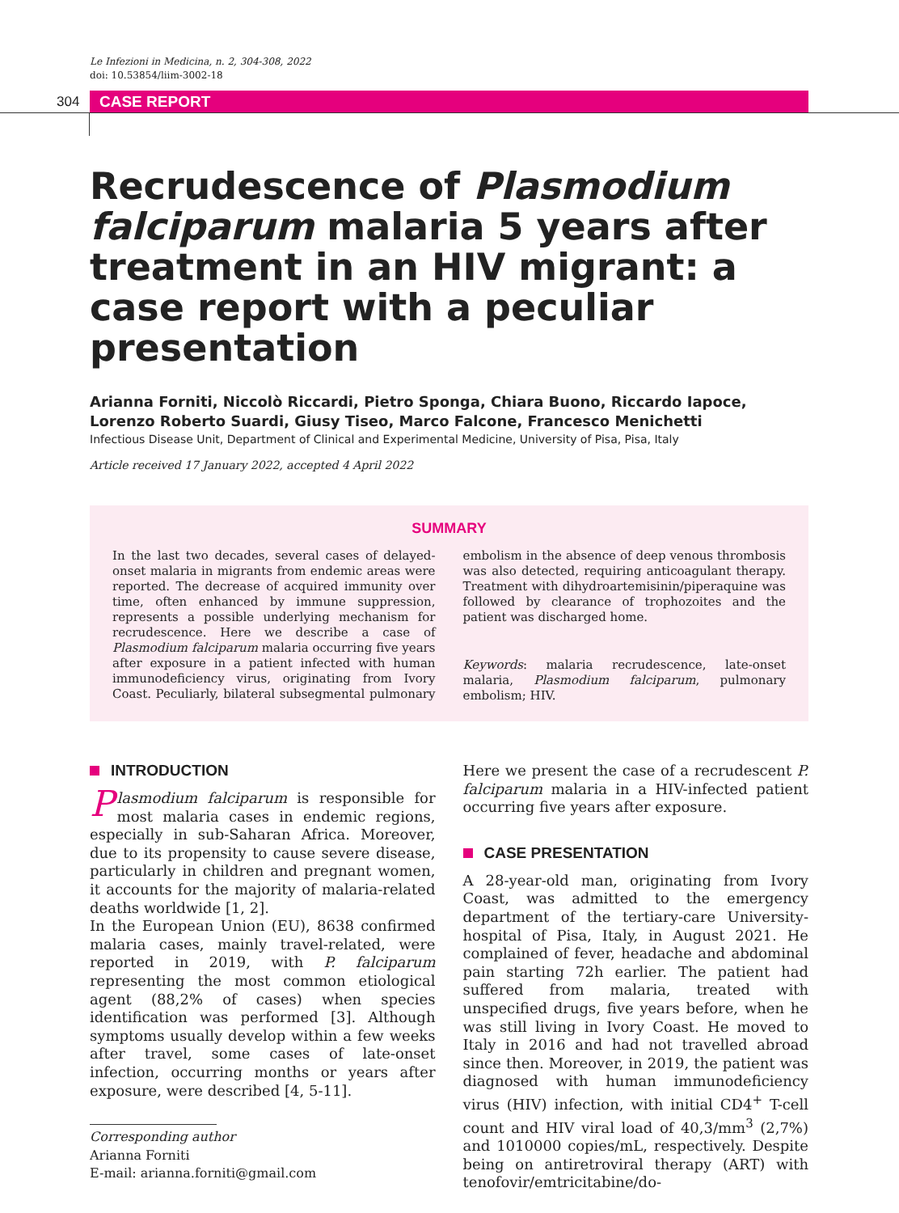Le Infezioni in Medicina, n. 2, 304-308, 2022
doi: 10.53854/liim-3002-18
304 CASE REPORT
Recrudescence of Plasmodium falciparum malaria 5 years after treatment in an HIV migrant: a case report with a peculiar presentation
Arianna Forniti, Niccolò Riccardi, Pietro Sponga, Chiara Buono, Riccardo Iapoce, Lorenzo Roberto Suardi, Giusy Tiseo, Marco Falcone, Francesco Menichetti
Infectious Disease Unit, Department of Clinical and Experimental Medicine, University of Pisa, Pisa, Italy
Article received 17 January 2022, accepted 4 April 2022
SUMMARY
In the last two decades, several cases of delayed-onset malaria in migrants from endemic areas were reported. The decrease of acquired immunity over time, often enhanced by immune suppression, represents a possible underlying mechanism for recrudescence. Here we describe a case of Plasmodium falciparum malaria occurring five years after exposure in a patient infected with human immunodeficiency virus, originating from Ivory Coast. Peculiarly, bilateral subsegmental pulmonary embolism in the absence of deep venous thrombosis was also detected, requiring anticoagulant therapy. Treatment with dihydroartemisinin/piperaquine was followed by clearance of trophozoites and the patient was discharged home.
Keywords: malaria recrudescence, late-onset malaria, Plasmodium falciparum, pulmonary embolism; HIV.
INTRODUCTION
Plasmodium falciparum is responsible for most malaria cases in endemic regions, especially in sub-Saharan Africa. Moreover, due to its propensity to cause severe disease, particularly in children and pregnant women, it accounts for the majority of malaria-related deaths worldwide [1, 2].
In the European Union (EU), 8638 confirmed malaria cases, mainly travel-related, were reported in 2019, with P. falciparum representing the most common etiological agent (88,2% of cases) when species identification was performed [3]. Although symptoms usually develop within a few weeks after travel, some cases of late-onset infection, occurring months or years after exposure, were described [4, 5-11].
Corresponding author
Arianna Forniti
E-mail: arianna.forniti@gmail.com
Here we present the case of a recrudescent P. falciparum malaria in a HIV-infected patient occurring five years after exposure.
CASE PRESENTATION
A 28-year-old man, originating from Ivory Coast, was admitted to the emergency department of the tertiary-care University-hospital of Pisa, Italy, in August 2021. He complained of fever, headache and abdominal pain starting 72h earlier. The patient had suffered from malaria, treated with unspecified drugs, five years before, when he was still living in Ivory Coast. He moved to Italy in 2016 and had not travelled abroad since then. Moreover, in 2019, the patient was diagnosed with human immunodeficiency virus (HIV) infection, with initial CD4<sup>+</sup> T-cell count and HIV viral load of 40,3/mm<sup>3</sup> (2,7%) and 1010000 copies/mL, respectively. Despite being on antiretroviral therapy (ART) with tenofovir/emtricitabine/do-